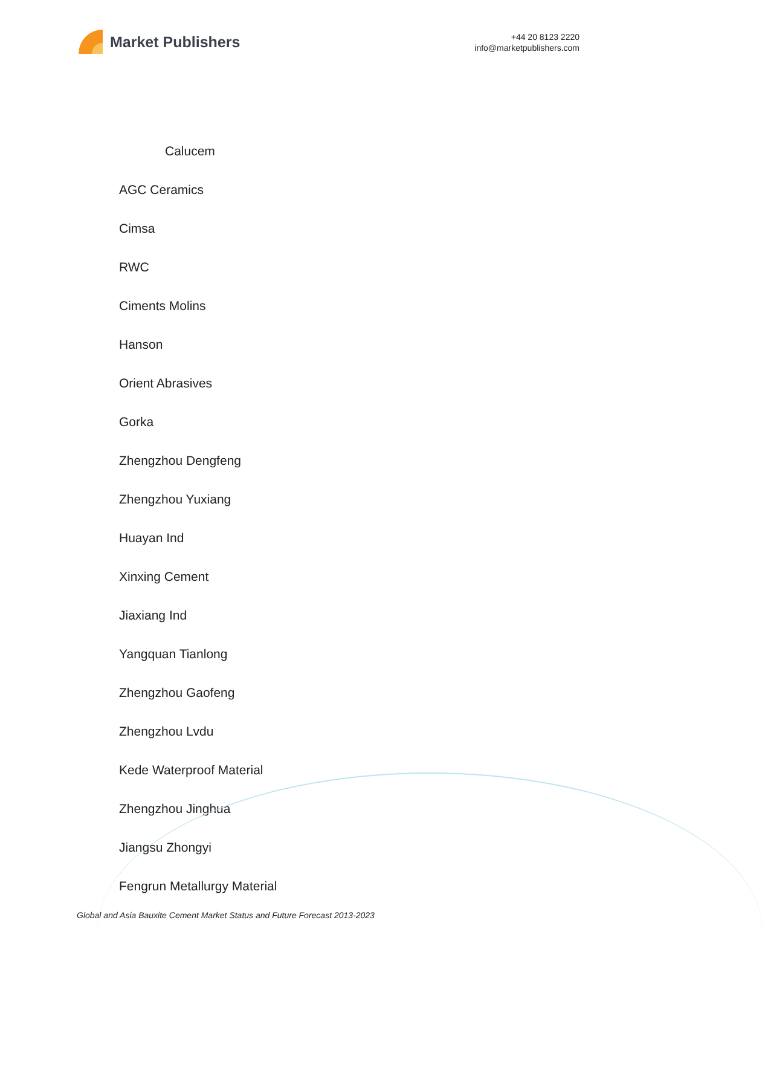Market Publishers
+44 20 8123 2220
info@marketpublishers.com
Calucem
AGC Ceramics
Cimsa
RWC
Ciments Molins
Hanson
Orient Abrasives
Gorka
Zhengzhou Dengfeng
Zhengzhou Yuxiang
Huayan Ind
Xinxing Cement
Jiaxiang Ind
Yangquan Tianlong
Zhengzhou Gaofeng
Zhengzhou Lvdu
Kede Waterproof Material
Zhengzhou Jinghua
Jiangsu Zhongyi
Fengrun Metallurgy Material
Global and Asia Bauxite Cement Market Status and Future Forecast 2013-2023